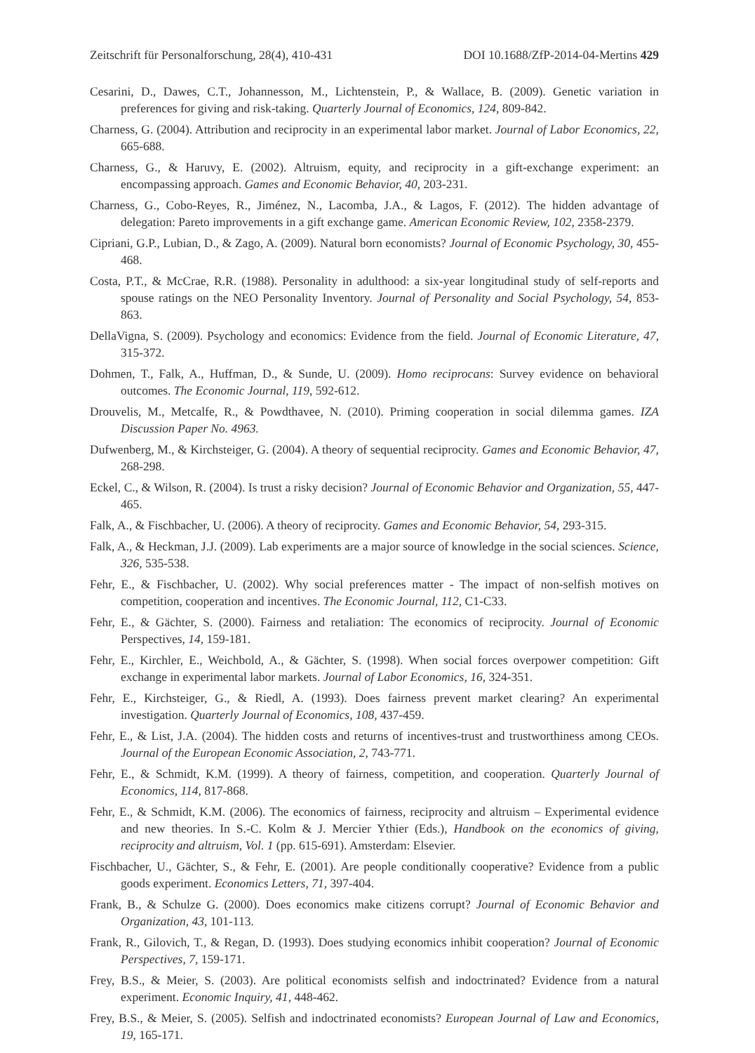Zeitschrift für Personalforschung, 28(4), 410-431 DOI 10.1688/ZfP-2014-04-Mertins 429
Cesarini, D., Dawes, C.T., Johannesson, M., Lichtenstein, P., & Wallace, B. (2009). Genetic variation in preferences for giving and risk-taking. Quarterly Journal of Economics, 124, 809-842.
Charness, G. (2004). Attribution and reciprocity in an experimental labor market. Journal of Labor Economics, 22, 665-688.
Charness, G., & Haruvy, E. (2002). Altruism, equity, and reciprocity in a gift-exchange experiment: an encompassing approach. Games and Economic Behavior, 40, 203-231.
Charness, G., Cobo-Reyes, R., Jiménez, N., Lacomba, J.A., & Lagos, F. (2012). The hidden advantage of delegation: Pareto improvements in a gift exchange game. American Economic Review, 102, 2358-2379.
Cipriani, G.P., Lubian, D., & Zago, A. (2009). Natural born economists? Journal of Economic Psychology, 30, 455-468.
Costa, P.T., & McCrae, R.R. (1988). Personality in adulthood: a six-year longitudinal study of self-reports and spouse ratings on the NEO Personality Inventory. Journal of Personality and Social Psychology, 54, 853-863.
DellaVigna, S. (2009). Psychology and economics: Evidence from the field. Journal of Economic Literature, 47, 315-372.
Dohmen, T., Falk, A., Huffman, D., & Sunde, U. (2009). Homo reciprocans: Survey evidence on behavioral outcomes. The Economic Journal, 119, 592-612.
Drouvelis, M., Metcalfe, R., & Powdthavee, N. (2010). Priming cooperation in social dilemma games. IZA Discussion Paper No. 4963.
Dufwenberg, M., & Kirchsteiger, G. (2004). A theory of sequential reciprocity. Games and Economic Behavior, 47, 268-298.
Eckel, C., & Wilson, R. (2004). Is trust a risky decision? Journal of Economic Behavior and Organization, 55, 447-465.
Falk, A., & Fischbacher, U. (2006). A theory of reciprocity. Games and Economic Behavior, 54, 293-315.
Falk, A., & Heckman, J.J. (2009). Lab experiments are a major source of knowledge in the social sciences. Science, 326, 535-538.
Fehr, E., & Fischbacher, U. (2002). Why social preferences matter - The impact of non-selfish motives on competition, cooperation and incentives. The Economic Journal, 112, C1-C33.
Fehr, E., & Gächter, S. (2000). Fairness and retaliation: The economics of reciprocity. Journal of Economic Perspectives, 14, 159-181.
Fehr, E., Kirchler, E., Weichbold, A., & Gächter, S. (1998). When social forces overpower competition: Gift exchange in experimental labor markets. Journal of Labor Economics, 16, 324-351.
Fehr, E., Kirchsteiger, G., & Riedl, A. (1993). Does fairness prevent market clearing? An experimental investigation. Quarterly Journal of Economics, 108, 437-459.
Fehr, E., & List, J.A. (2004). The hidden costs and returns of incentives-trust and trustworthiness among CEOs. Journal of the European Economic Association, 2, 743-771.
Fehr, E., & Schmidt, K.M. (1999). A theory of fairness, competition, and cooperation. Quarterly Journal of Economics, 114, 817-868.
Fehr, E., & Schmidt, K.M. (2006). The economics of fairness, reciprocity and altruism – Experimental evidence and new theories. In S.-C. Kolm & J. Mercier Ythier (Eds.), Handbook on the economics of giving, reciprocity and altruism, Vol. 1 (pp. 615-691). Amsterdam: Elsevier.
Fischbacher, U., Gächter, S., & Fehr, E. (2001). Are people conditionally cooperative? Evidence from a public goods experiment. Economics Letters, 71, 397-404.
Frank, B., & Schulze G. (2000). Does economics make citizens corrupt? Journal of Economic Behavior and Organization, 43, 101-113.
Frank, R., Gilovich, T., & Regan, D. (1993). Does studying economics inhibit cooperation? Journal of Economic Perspectives, 7, 159-171.
Frey, B.S., & Meier, S. (2003). Are political economists selfish and indoctrinated? Evidence from a natural experiment. Economic Inquiry, 41, 448-462.
Frey, B.S., & Meier, S. (2005). Selfish and indoctrinated economists? European Journal of Law and Economics, 19, 165-171.